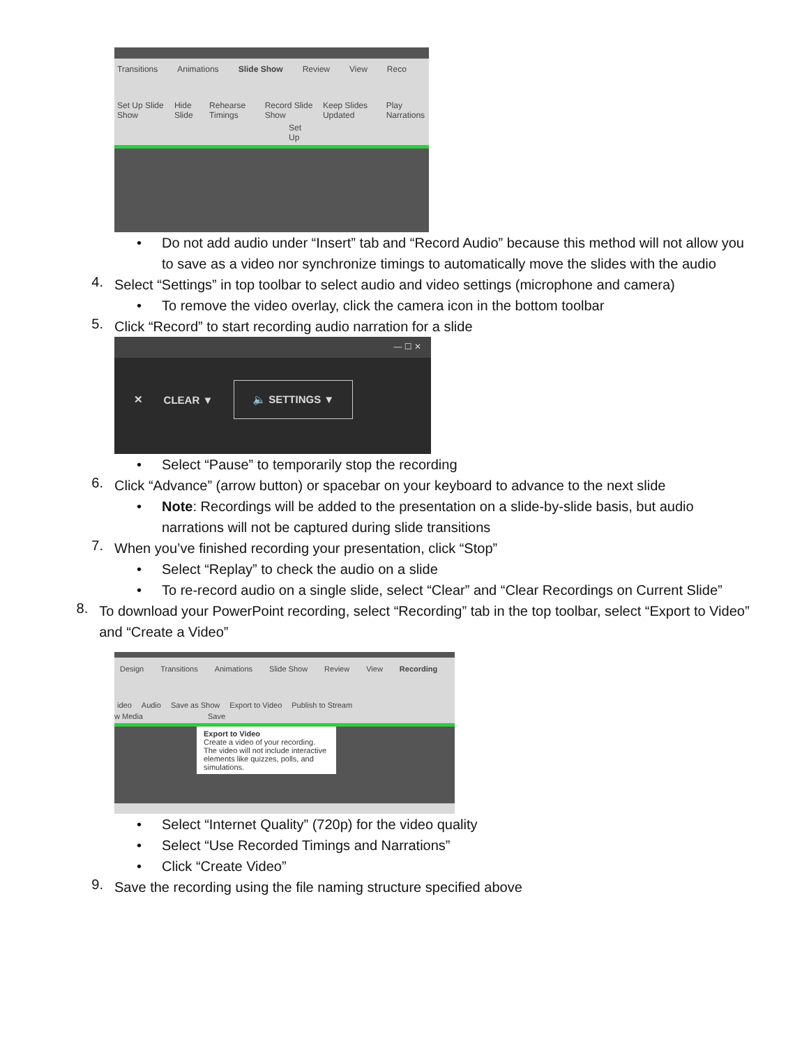Transitions Animations Slide Show Review View Reco
Set Up Slide Show Hide Slide Rehearse Timings Record Slide Show Keep Slides Updated Play Narrations
Set Up
•
Do not add audio under “Insert” tab and “Record Audio” because this method will not allow you to save as a video nor synchronize timings to automatically move the slides with the audio
4.
Select “Settings” in top toolbar to select audio and video settings (microphone and camera)
•
To remove the video overlay, click the camera icon in the bottom toolbar
5.
Click “Record” to start recording audio narration for a slide
— ☐ ✕
✕ CLEAR ▼ 🔈 SETTINGS ▼
•
Select “Pause” to temporarily stop the recording
6.
Click “Advance” (arrow button) or spacebar on your keyboard to advance to the next slide
•
Note: Recordings will be added to the presentation on a slide-by-slide basis, but audio narrations will not be captured during slide transitions
7.
When you’ve finished recording your presentation, click “Stop”
•
Select “Replay” to check the audio on a slide
•
To re-record audio on a single slide, select “Clear” and “Clear Recordings on Current Slide”
8.
To download your PowerPoint recording, select “Recording” tab in the top toolbar, select “Export to Video” and “Create a Video”
Design Transitions Animations Slide Show Review View Recording
ideo Audio Save as Show Export to Video Publish to Stream
w Media Save
Export to Video
Create a video of your recording. The video will not include interactive elements like quizzes, polls, and simulations.
•
Select “Internet Quality” (720p) for the video quality
•
Select “Use Recorded Timings and Narrations”
•
Click “Create Video”
9.
Save the recording using the file naming structure specified above